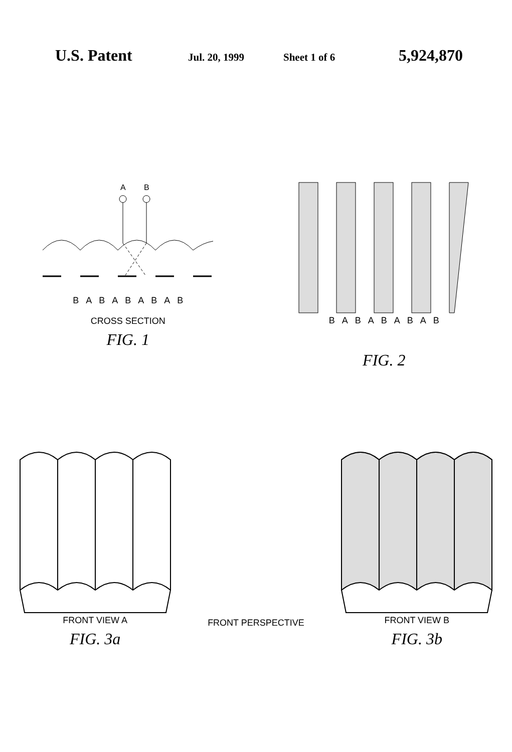U.S. Patent Jul. 20, 1999 Sheet 1 of 6 5,924,870
A
B
B A B A B A B A B
CROSS SECTION
FIG. 1
B A B A B A B A B
FIG. 2
FRONT VIEW A
FIG. 3a
FRONT PERSPECTIVE
FRONT VIEW B
FIG. 3b